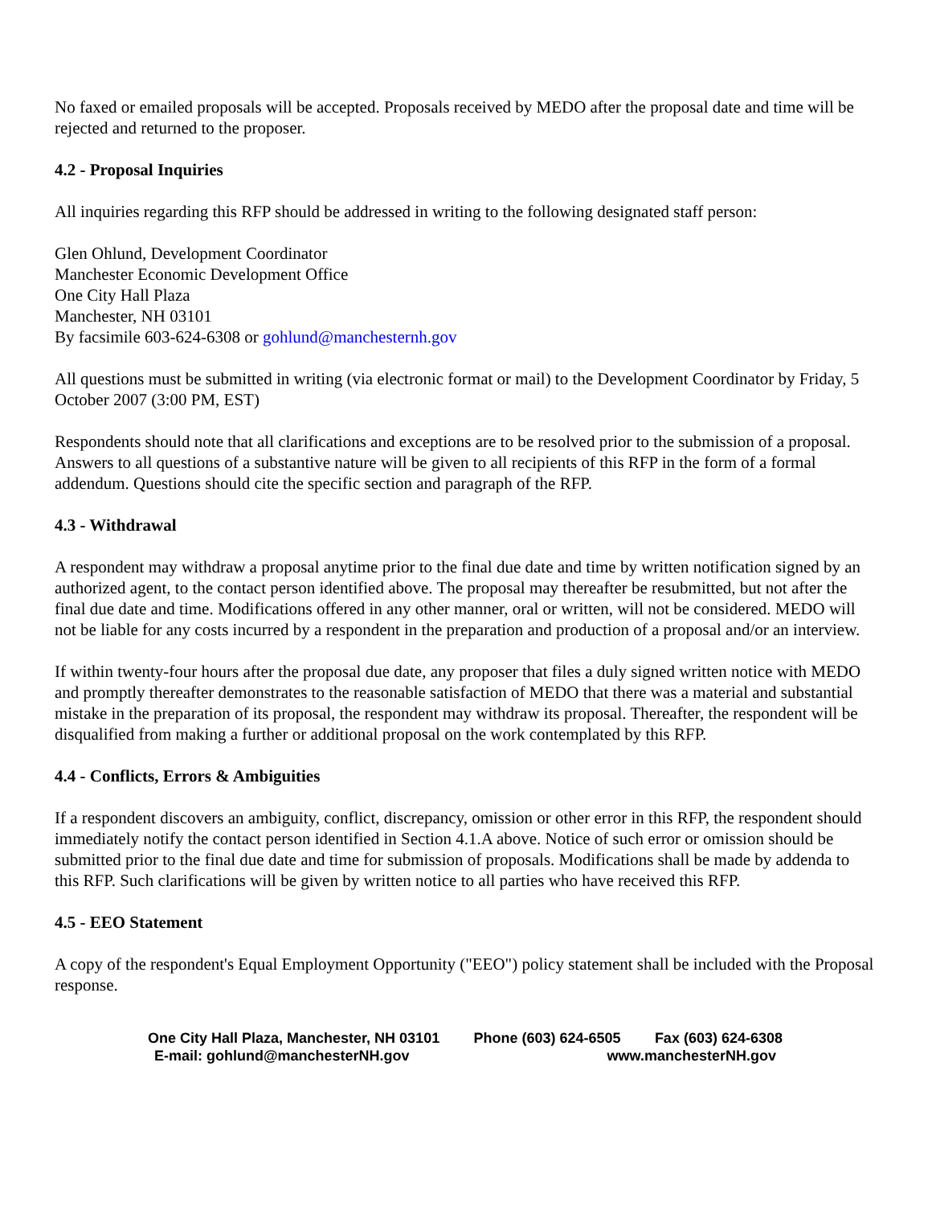No faxed or emailed proposals will be accepted. Proposals received by MEDO after the proposal date and time will be rejected and returned to the proposer.
4.2 - Proposal Inquiries
All inquiries regarding this RFP should be addressed in writing to the following designated staff person:
Glen Ohlund, Development Coordinator
Manchester Economic Development Office
One City Hall Plaza
Manchester, NH 03101
By facsimile 603-624-6308 or gohlund@manchesternh.gov
All questions must be submitted in writing (via electronic format or mail) to the Development Coordinator by Friday, 5 October 2007 (3:00 PM, EST)
Respondents should note that all clarifications and exceptions are to be resolved prior to the submission of a proposal. Answers to all questions of a substantive nature will be given to all recipients of this RFP in the form of a formal addendum. Questions should cite the specific section and paragraph of the RFP.
4.3 - Withdrawal
A respondent may withdraw a proposal anytime prior to the final due date and time by written notification signed by an authorized agent, to the contact person identified above. The proposal may thereafter be resubmitted, but not after the final due date and time. Modifications offered in any other manner, oral or written, will not be considered. MEDO will not be liable for any costs incurred by a respondent in the preparation and production of a proposal and/or an interview.
If within twenty-four hours after the proposal due date, any proposer that files a duly signed written notice with MEDO and promptly thereafter demonstrates to the reasonable satisfaction of MEDO that there was a material and substantial mistake in the preparation of its proposal, the respondent may withdraw its proposal. Thereafter, the respondent will be disqualified from making a further or additional proposal on the work contemplated by this RFP.
4.4 - Conflicts, Errors & Ambiguities
If a respondent discovers an ambiguity, conflict, discrepancy, omission or other error in this RFP, the respondent should immediately notify the contact person identified in Section 4.1.A above. Notice of such error or omission should be submitted prior to the final due date and time for submission of proposals. Modifications shall be made by addenda to this RFP. Such clarifications will be given by written notice to all parties who have received this RFP.
4.5 - EEO Statement
A copy of the respondent's Equal Employment Opportunity ("EEO") policy statement shall be included with the Proposal response.
One City Hall Plaza, Manchester, NH 03101 Phone (603) 624-6505 Fax (603) 624-6308
E-mail: gohlund@manchesterNH.gov www.manchesterNH.gov